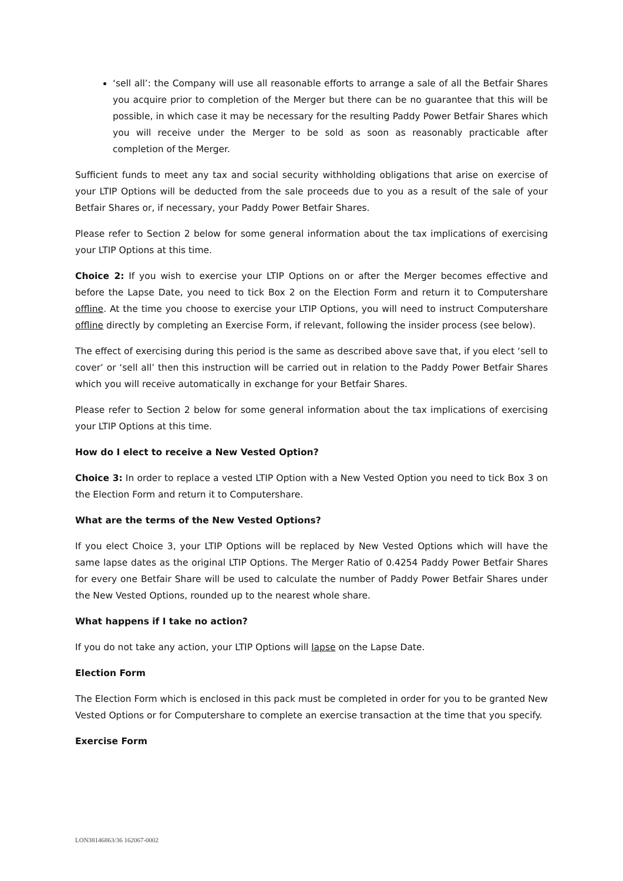‘sell all’: the Company will use all reasonable efforts to arrange a sale of all the Betfair Shares you acquire prior to completion of the Merger but there can be no guarantee that this will be possible, in which case it may be necessary for the resulting Paddy Power Betfair Shares which you will receive under the Merger to be sold as soon as reasonably practicable after completion of the Merger.
Sufficient funds to meet any tax and social security withholding obligations that arise on exercise of your LTIP Options will be deducted from the sale proceeds due to you as a result of the sale of your Betfair Shares or, if necessary, your Paddy Power Betfair Shares.
Please refer to Section 2 below for some general information about the tax implications of exercising your LTIP Options at this time.
Choice 2: If you wish to exercise your LTIP Options on or after the Merger becomes effective and before the Lapse Date, you need to tick Box 2 on the Election Form and return it to Computershare offline. At the time you choose to exercise your LTIP Options, you will need to instruct Computershare offline directly by completing an Exercise Form, if relevant, following the insider process (see below).
The effect of exercising during this period is the same as described above save that, if you elect ‘sell to cover’ or ‘sell all’ then this instruction will be carried out in relation to the Paddy Power Betfair Shares which you will receive automatically in exchange for your Betfair Shares.
Please refer to Section 2 below for some general information about the tax implications of exercising your LTIP Options at this time.
How do I elect to receive a New Vested Option?
Choice 3: In order to replace a vested LTIP Option with a New Vested Option you need to tick Box 3 on the Election Form and return it to Computershare.
What are the terms of the New Vested Options?
If you elect Choice 3, your LTIP Options will be replaced by New Vested Options which will have the same lapse dates as the original LTIP Options. The Merger Ratio of 0.4254 Paddy Power Betfair Shares for every one Betfair Share will be used to calculate the number of Paddy Power Betfair Shares under the New Vested Options, rounded up to the nearest whole share.
What happens if I take no action?
If you do not take any action, your LTIP Options will lapse on the Lapse Date.
Election Form
The Election Form which is enclosed in this pack must be completed in order for you to be granted New Vested Options or for Computershare to complete an exercise transaction at the time that you specify.
Exercise Form
LON38146863/36 162067-0002